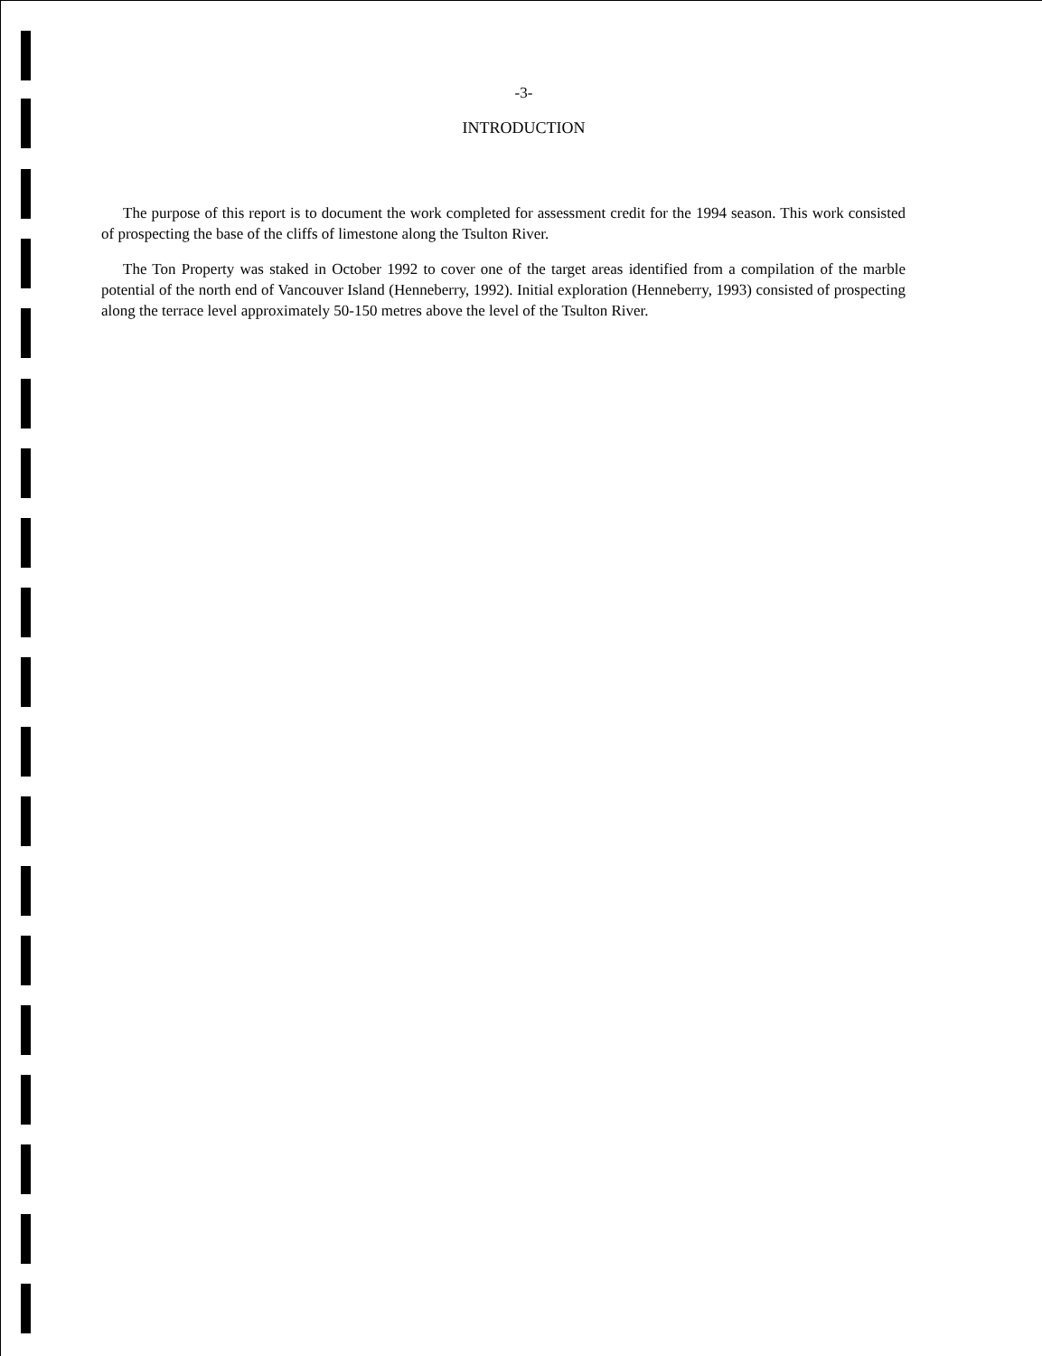-3-
INTRODUCTION
The purpose of this report is to document the work completed for assessment credit for the 1994 season. This work consisted of prospecting the base of the cliffs of limestone along the Tsulton River.
The Ton Property was staked in October 1992 to cover one of the target areas identified from a compilation of the marble potential of the north end of Vancouver Island (Henneberry, 1992). Initial exploration (Henneberry, 1993) consisted of prospecting along the terrace level approximately 50-150 metres above the level of the Tsulton River.